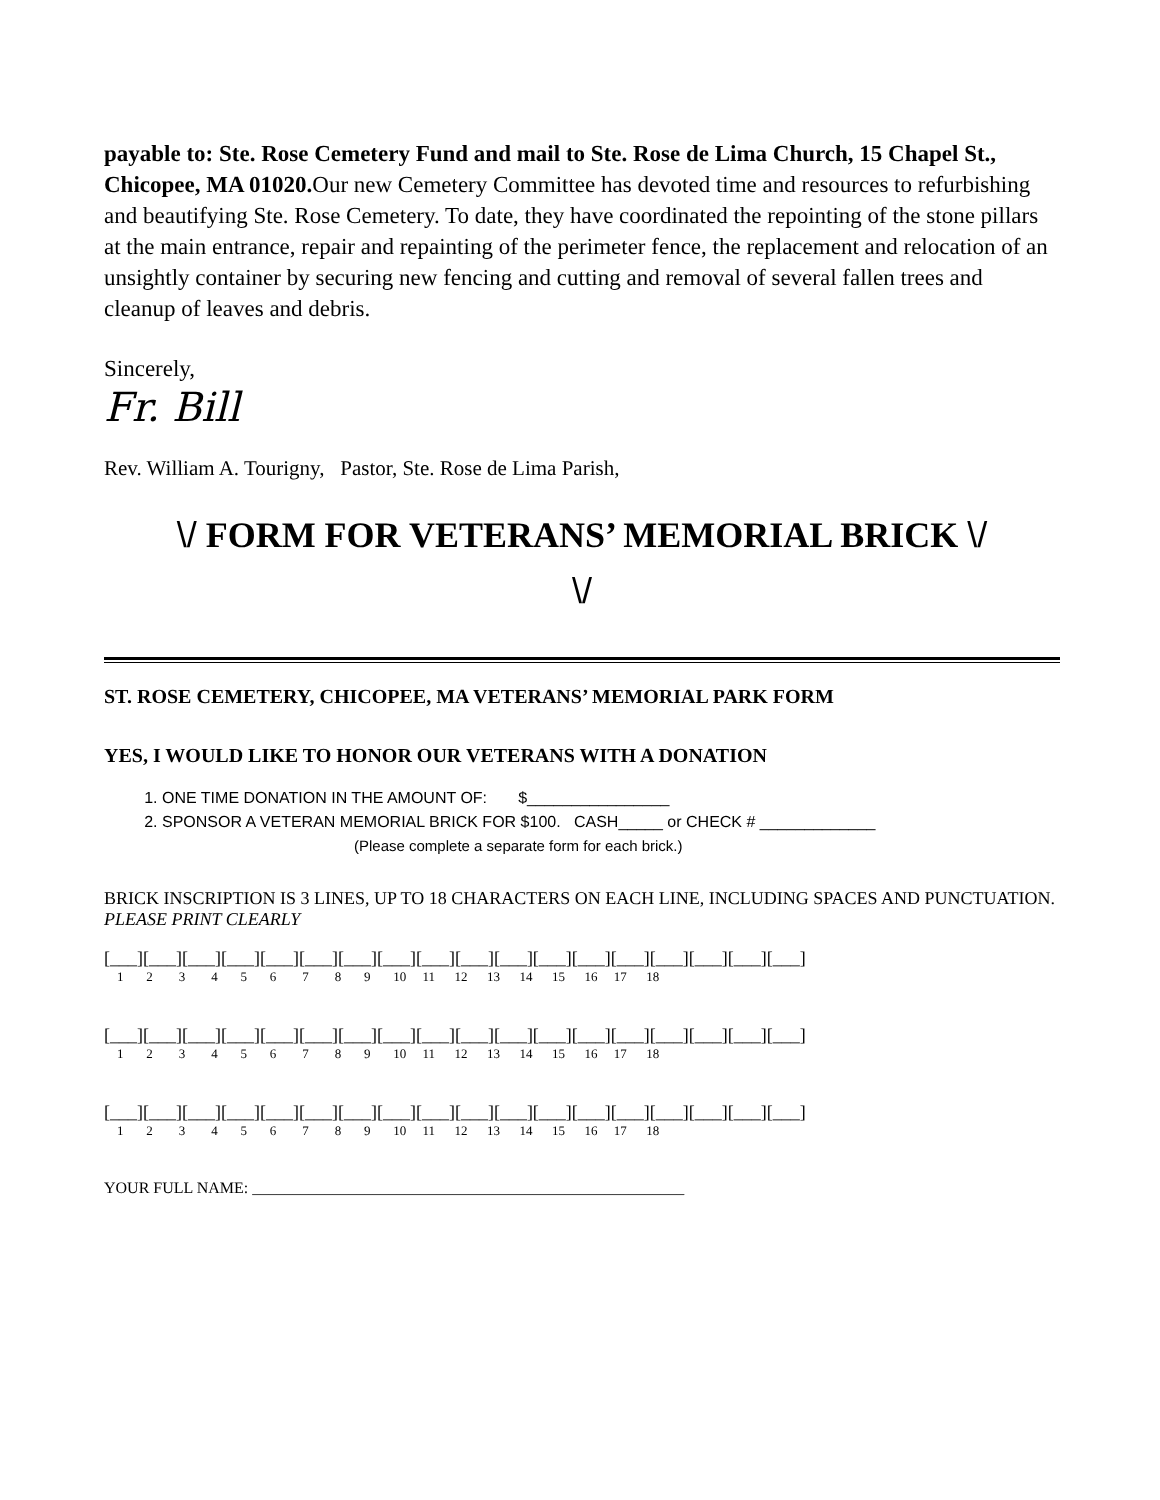payable to: Ste. Rose Cemetery Fund and mail to Ste. Rose de Lima Church, 15 Chapel St., Chicopee, MA 01020. Our new Cemetery Committee has devoted time and resources to refurbishing and beautifying Ste. Rose Cemetery. To date, they have coordinated the repointing of the stone pillars at the main entrance, repair and repainting of the perimeter fence, the replacement and relocation of an unsightly container by securing new fencing and cutting and removal of several fallen trees and cleanup of leaves and debris.
Sincerely,
Fr. Bill
Rev. William A. Tourigny, Pastor, Ste. Rose de Lima Parish,
\/ FORM FOR VETERANS’ MEMORIAL BRICK \/
\/
ST. ROSE CEMETERY, CHICOPEE, MA VETERANS’ MEMORIAL PARK FORM
YES, I WOULD LIKE TO HONOR OUR VETERANS WITH A DONATION
1. ONE TIME DONATION IN THE AMOUNT OF: $________________
2. SPONSOR A VETERAN MEMORIAL BRICK FOR $100. CASH_____ or CHECK # _____________
(Please complete a separate form for each brick.)
BRICK INSCRIPTION IS 3 LINES, UP TO 18 CHARACTERS ON EACH LINE, INCLUDING SPACES AND PUNCTUATION. PLEASE PRINT CLEARLY
[___][___][___][___][___][___][___][___][___][___][___][___][___][___][___][___][___][___]
1 2 3 4 5 6 7 8 9 10 11 12 13 14 15 16 17 18
[___][___][___][___][___][___][___][___][___][___][___][___][___][___][___][___][___][___]
1 2 3 4 5 6 7 8 9 10 11 12 13 14 15 16 17 18
[___][___][___][___][___][___][___][___][___][___][___][___][___][___][___][___][___][___]
1 2 3 4 5 6 7 8 9 10 11 12 13 14 15 16 17 18
YOUR FULL NAME: ______________________________________________________